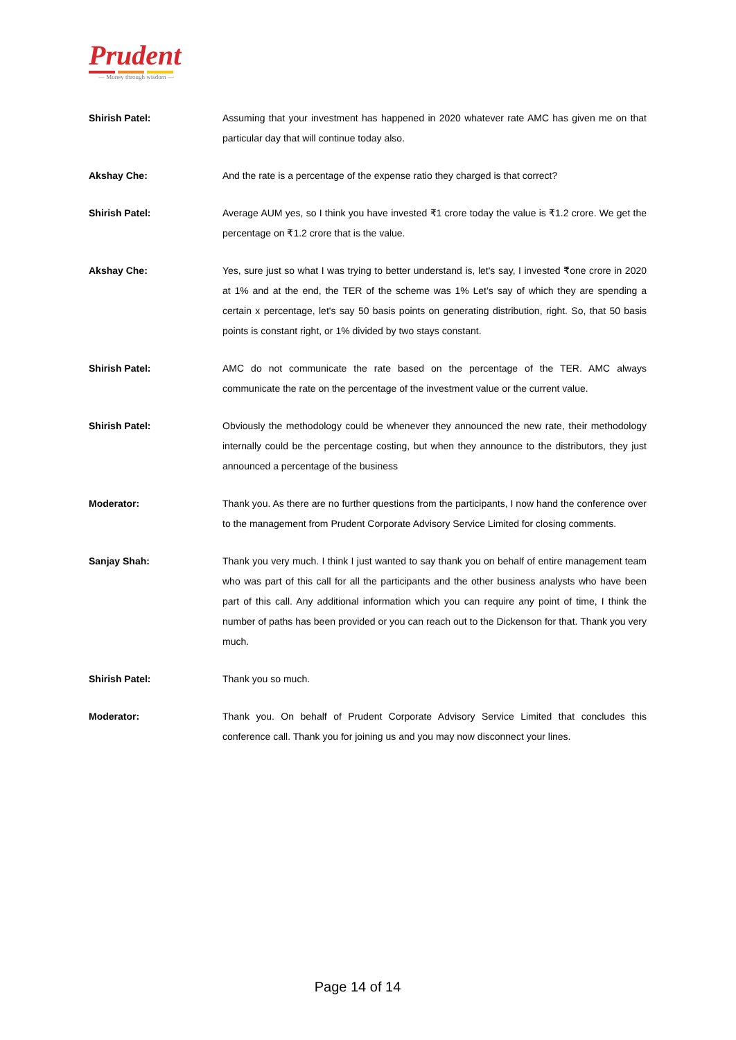Prudent
— Money through wisdom —
Shirish Patel: Assuming that your investment has happened in 2020 whatever rate AMC has given me on that particular day that will continue today also.
Akshay Che: And the rate is a percentage of the expense ratio they charged is that correct?
Shirish Patel: Average AUM yes, so I think you have invested ₹1 crore today the value is ₹1.2 crore. We get the percentage on ₹1.2 crore that is the value.
Akshay Che: Yes, sure just so what I was trying to better understand is, let's say, I invested ₹one crore in 2020 at 1% and at the end, the TER of the scheme was 1% Let’s say of which they are spending a certain x percentage, let's say 50 basis points on generating distribution, right. So, that 50 basis points is constant right, or 1% divided by two stays constant.
Shirish Patel: AMC do not communicate the rate based on the percentage of the TER. AMC always communicate the rate on the percentage of the investment value or the current value.
Shirish Patel: Obviously the methodology could be whenever they announced the new rate, their methodology internally could be the percentage costing, but when they announce to the distributors, they just announced a percentage of the business
Moderator: Thank you. As there are no further questions from the participants, I now hand the conference over to the management from Prudent Corporate Advisory Service Limited for closing comments.
Sanjay Shah: Thank you very much. I think I just wanted to say thank you on behalf of entire management team who was part of this call for all the participants and the other business analysts who have been part of this call. Any additional information which you can require any point of time, I think the number of paths has been provided or you can reach out to the Dickenson for that. Thank you very much.
Shirish Patel: Thank you so much.
Moderator: Thank you. On behalf of Prudent Corporate Advisory Service Limited that concludes this conference call. Thank you for joining us and you may now disconnect your lines.
Page 14 of 14